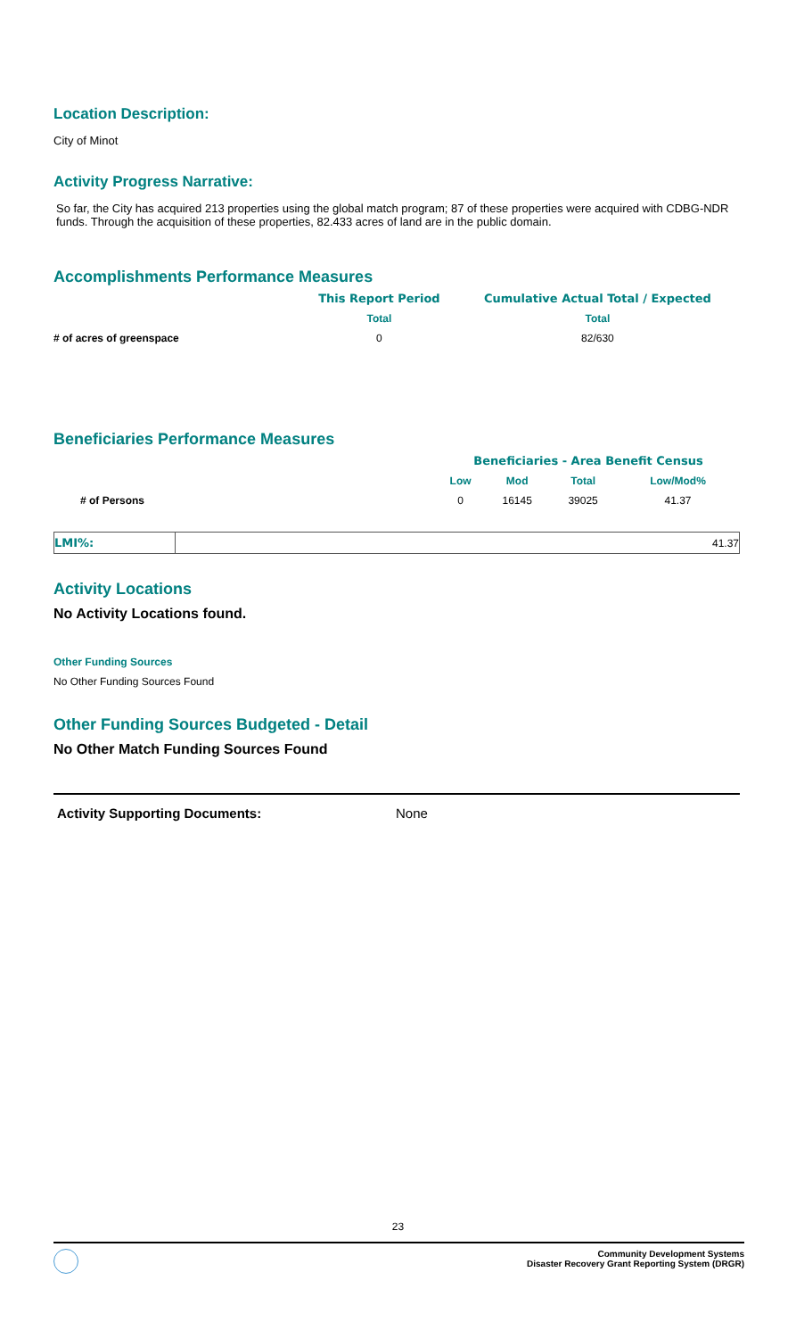Location Description:
City of Minot
Activity Progress Narrative:
So far, the City has acquired 213 properties using the global match program; 87 of these properties were acquired with CDBG-NDR funds. Through the acquisition of these properties, 82.433 acres of land are in the public domain.
Accomplishments Performance Measures
| | This Report Period | Cumulative Actual Total / Expected |
| | Total | Total |
| # of acres of greenspace | 0 | 82/630 |
Beneficiaries Performance Measures
| | Beneficiaries - Area Benefit Census | | | |
| | Low | Mod | Total | Low/Mod% |
| # of Persons | 0 | 16145 | 39025 | 41.37 |
| LMI%: | 41.37 |
Activity Locations
No Activity Locations found.
Other Funding Sources
No Other Funding Sources Found
Other Funding Sources Budgeted - Detail
No Other Match Funding Sources Found
Activity Supporting Documents: None
23
Community Development Systems
Disaster Recovery Grant Reporting System (DRGR)